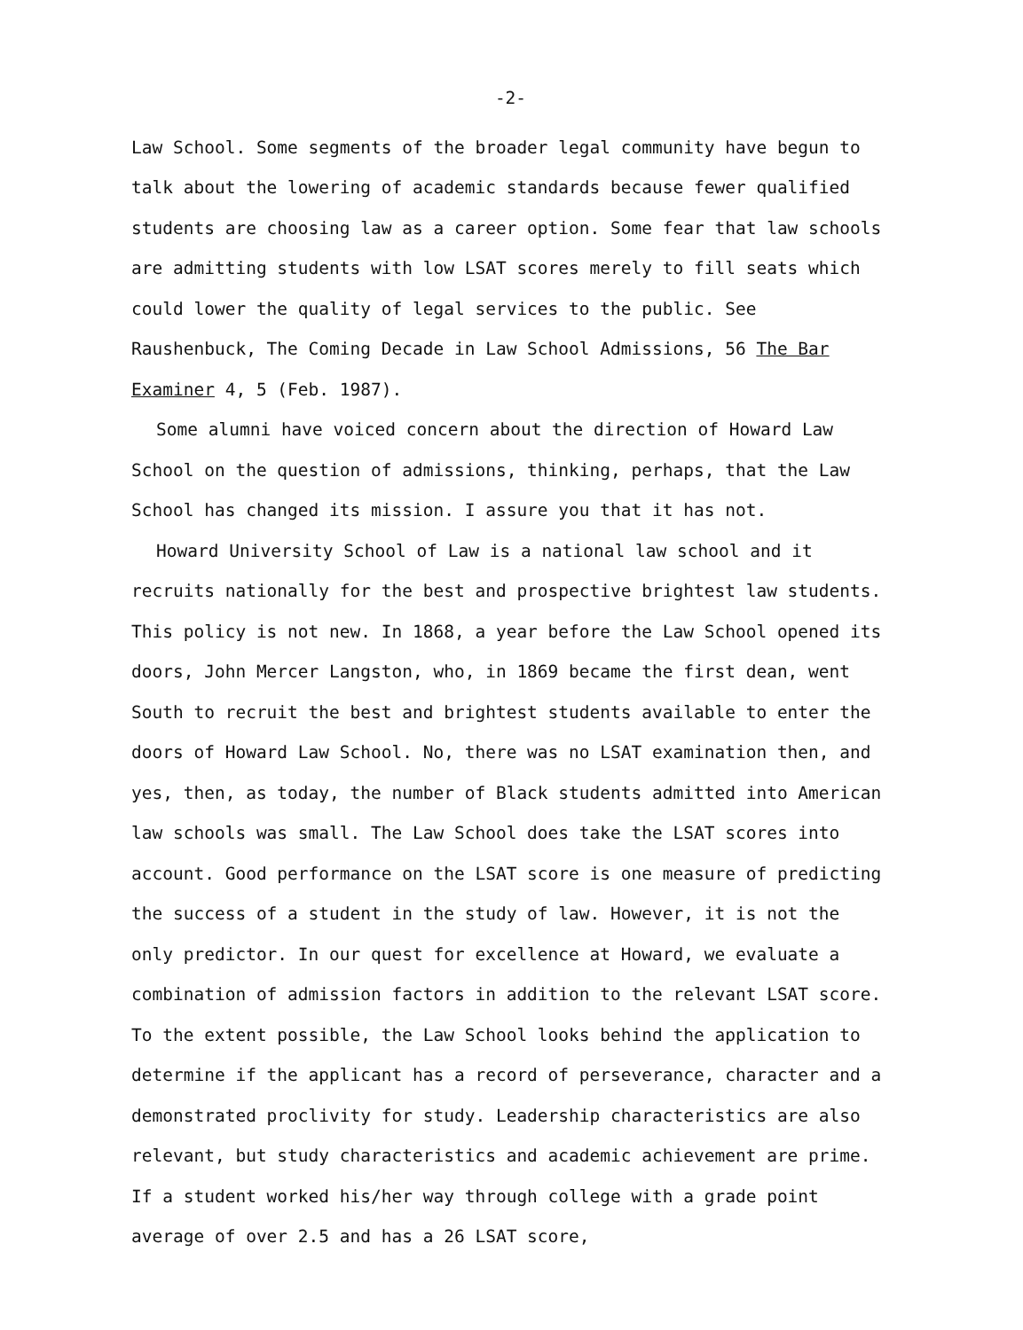-2-
Law School. Some segments of the broader legal community have begun to talk about the lowering of academic standards because fewer qualified students are choosing law as a career option. Some fear that law schools are admitting students with low LSAT scores merely to fill seats which could lower the quality of legal services to the public. See Raushenbuck, The Coming Decade in Law School Admissions, 56 The Bar Examiner 4, 5 (Feb. 1987).
Some alumni have voiced concern about the direction of Howard Law School on the question of admissions, thinking, perhaps, that the Law School has changed its mission. I assure you that it has not.
Howard University School of Law is a national law school and it recruits nationally for the best and prospective brightest law students. This policy is not new. In 1868, a year before the Law School opened its doors, John Mercer Langston, who, in 1869 became the first dean, went South to recruit the best and brightest students available to enter the doors of Howard Law School. No, there was no LSAT examination then, and yes, then, as today, the number of Black students admitted into American law schools was small. The Law School does take the LSAT scores into account. Good performance on the LSAT score is one measure of predicting the success of a student in the study of law. However, it is not the only predictor. In our quest for excellence at Howard, we evaluate a combination of admission factors in addition to the relevant LSAT score. To the extent possible, the Law School looks behind the application to determine if the applicant has a record of perseverance, character and a demonstrated proclivity for study. Leadership characteristics are also relevant, but study characteristics and academic achievement are prime. If a student worked his/her way through college with a grade point average of over 2.5 and has a 26 LSAT score,